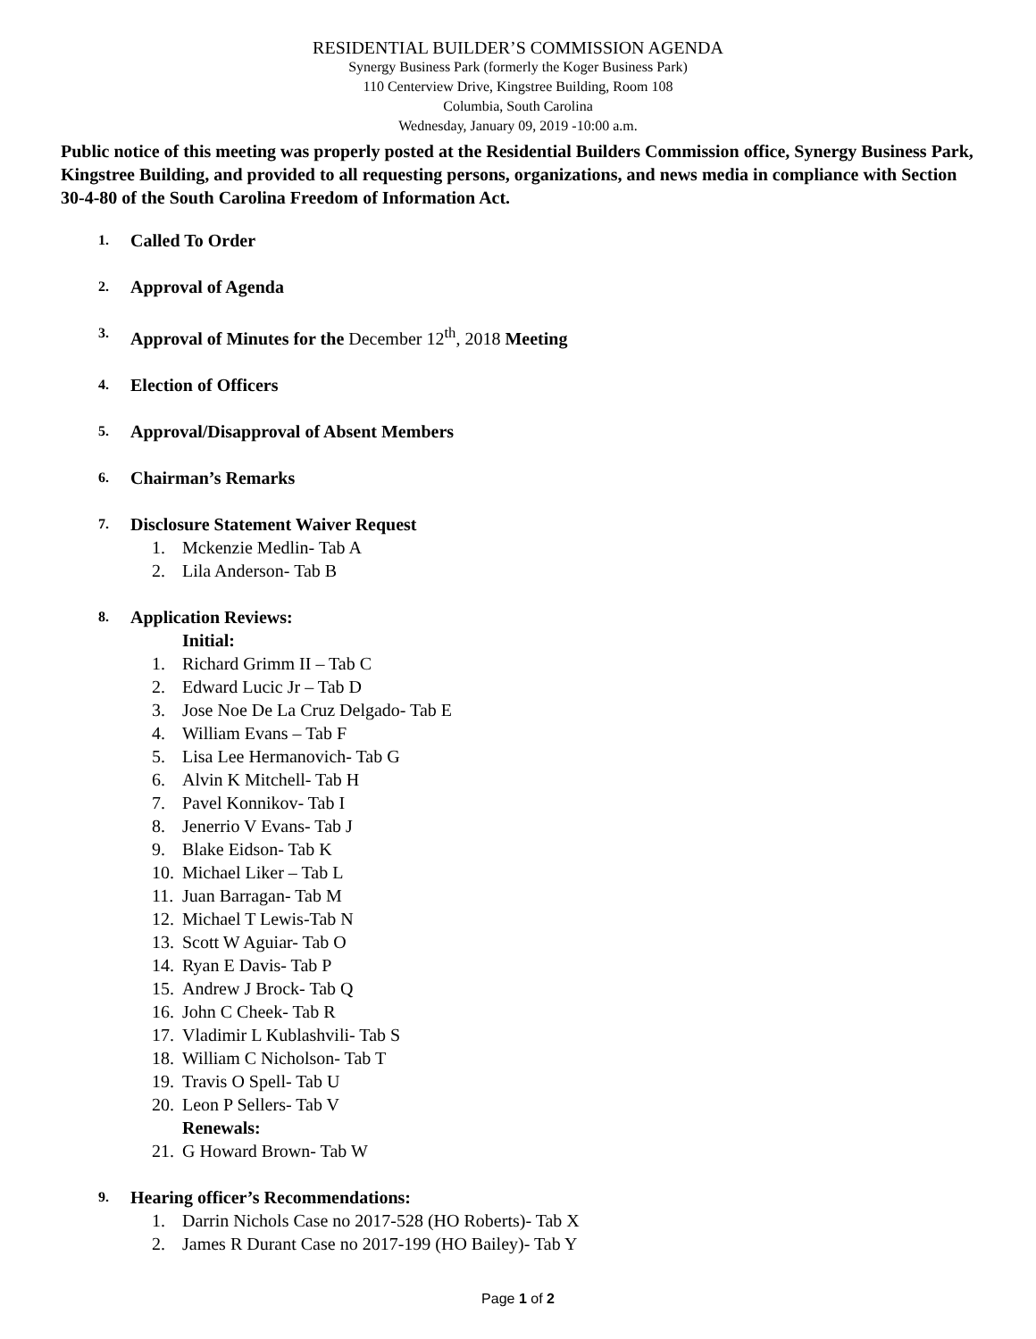RESIDENTIAL BUILDER’S COMMISSION AGENDA
Synergy Business Park (formerly the Koger Business Park)
110 Centerview Drive, Kingstree Building, Room 108
Columbia, South Carolina
Wednesday, January 09, 2019 -10:00 a.m.
Public notice of this meeting was properly posted at the Residential Builders Commission office, Synergy Business Park, Kingstree Building, and provided to all requesting persons, organizations, and news media in compliance with Section 30-4-80 of the South Carolina Freedom of Information Act.
1. Called To Order
2. Approval of Agenda
3. Approval of Minutes for the December 12<sup>th</sup>, 2018 Meeting
4. Election of Officers
5. Approval/Disapproval of Absent Members
6. Chairman’s Remarks
7. Disclosure Statement Waiver Request
1. Mckenzie Medlin- Tab A
2. Lila Anderson- Tab B
8. Application Reviews:
Initial:
1. Richard Grimm II – Tab C
2. Edward Lucic Jr – Tab D
3. Jose Noe De La Cruz Delgado- Tab E
4. William Evans – Tab F
5. Lisa Lee Hermanovich- Tab G
6. Alvin K Mitchell- Tab H
7. Pavel Konnikov- Tab I
8. Jenerrio V Evans- Tab J
9. Blake Eidson- Tab K
10. Michael Liker – Tab L
11. Juan Barragan- Tab M
12. Michael T Lewis-Tab N
13. Scott W Aguiar- Tab O
14. Ryan E Davis- Tab P
15. Andrew J Brock- Tab Q
16. John C Cheek- Tab R
17. Vladimir L Kublashvili- Tab S
18. William C Nicholson- Tab T
19. Travis O Spell- Tab U
20. Leon P Sellers- Tab V
Renewals:
21. G Howard Brown- Tab W
9. Hearing officer’s Recommendations:
1. Darrin Nichols Case no 2017-528 (HO Roberts)- Tab X
2. James R Durant Case no 2017-199 (HO Bailey)- Tab Y
Page 1 of 2